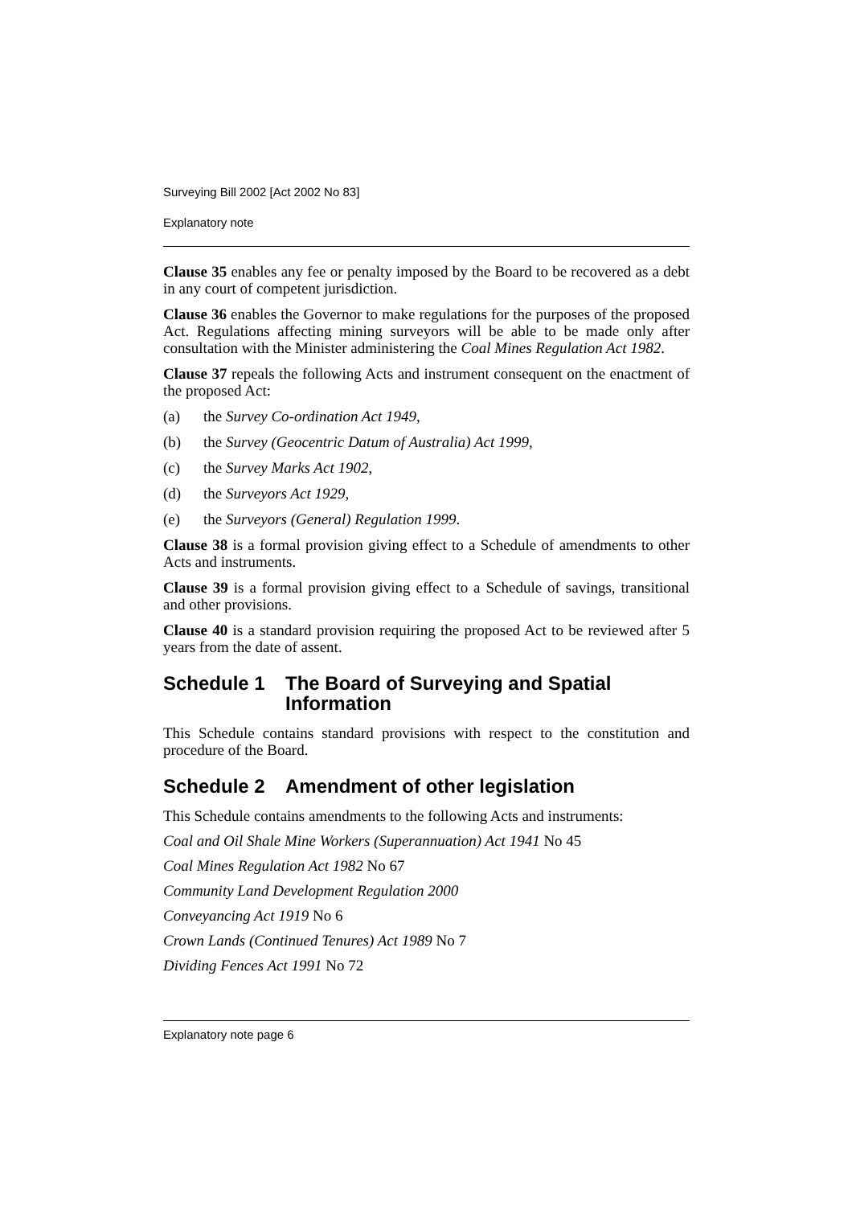Surveying Bill 2002 [Act 2002 No 83]
Explanatory note
Clause 35 enables any fee or penalty imposed by the Board to be recovered as a debt in any court of competent jurisdiction.
Clause 36 enables the Governor to make regulations for the purposes of the proposed Act. Regulations affecting mining surveyors will be able to be made only after consultation with the Minister administering the Coal Mines Regulation Act 1982.
Clause 37 repeals the following Acts and instrument consequent on the enactment of the proposed Act:
(a) the Survey Co-ordination Act 1949,
(b) the Survey (Geocentric Datum of Australia) Act 1999,
(c) the Survey Marks Act 1902,
(d) the Surveyors Act 1929,
(e) the Surveyors (General) Regulation 1999.
Clause 38 is a formal provision giving effect to a Schedule of amendments to other Acts and instruments.
Clause 39 is a formal provision giving effect to a Schedule of savings, transitional and other provisions.
Clause 40 is a standard provision requiring the proposed Act to be reviewed after 5 years from the date of assent.
Schedule 1 The Board of Surveying and Spatial Information
This Schedule contains standard provisions with respect to the constitution and procedure of the Board.
Schedule 2 Amendment of other legislation
This Schedule contains amendments to the following Acts and instruments:
Coal and Oil Shale Mine Workers (Superannuation) Act 1941 No 45
Coal Mines Regulation Act 1982 No 67
Community Land Development Regulation 2000
Conveyancing Act 1919 No 6
Crown Lands (Continued Tenures) Act 1989 No 7
Dividing Fences Act 1991 No 72
Explanatory note page 6